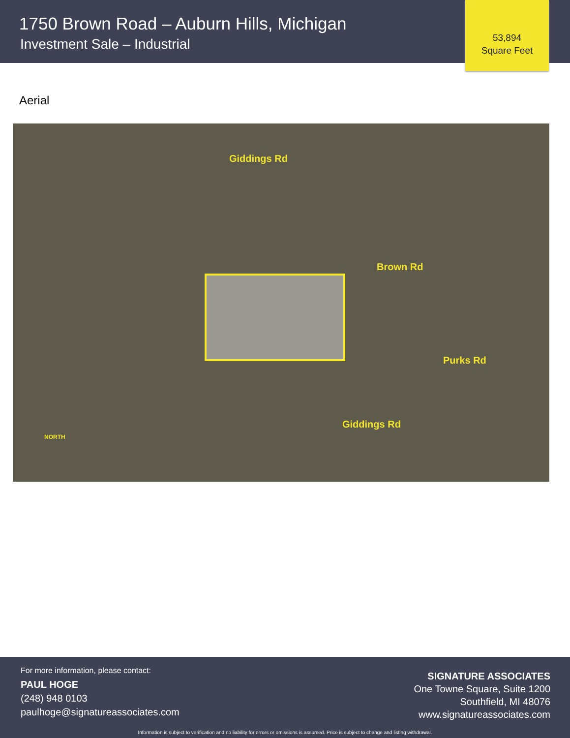1750 Brown Road – Auburn Hills, Michigan
Investment Sale – Industrial
53,894
Square Feet
Aerial
Giddings Rd
Brown Rd
Giddings Rd
Purks Rd
NORTH
For more information, please contact:
PAUL HOGE
(248) 948 0103
paulhoge@signatureassociates.com
SIGNATURE ASSOCIATES
One Towne Square, Suite 1200
Southfield, MI 48076
www.signatureassociates.com
Information is subject to verification and no liability for errors or omissions is assumed. Price is subject to change and listing withdrawal.